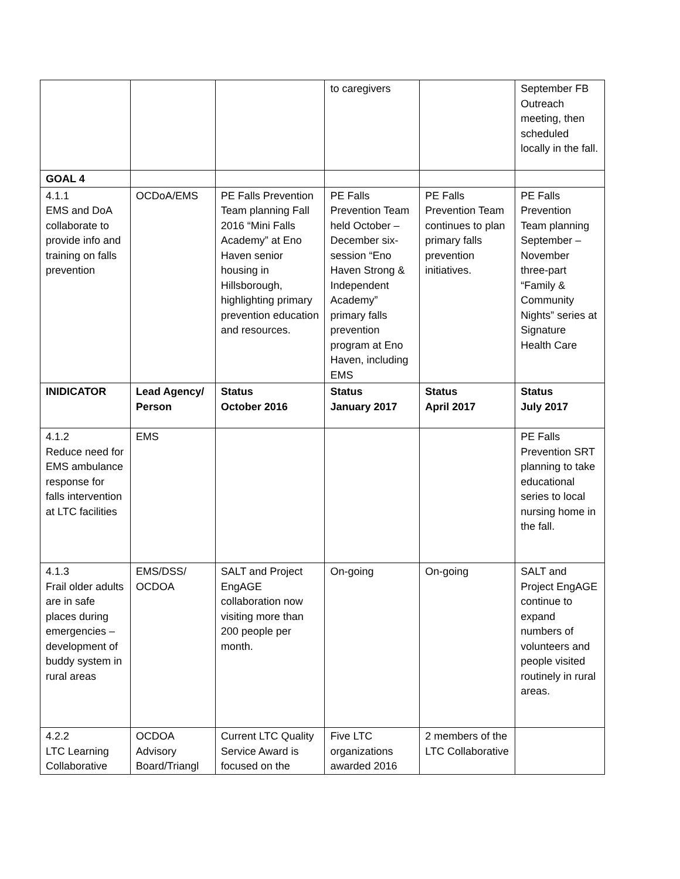| | | | to caregivers | | September FB Outreach meeting, then scheduled locally in the fall. |
| GOAL 4 | | | | | |
| 4.1.1 EMS and DoA collaborate to provide info and training on falls prevention | OCDoA/EMS | PE Falls Prevention Team planning Fall 2016 “Mini Falls Academy” at Eno Haven senior housing in Hillsborough, highlighting primary prevention education and resources. | PE Falls Prevention Team held October – December six-session “Eno Haven Strong & Independent Academy” primary falls prevention program at Eno Haven, including EMS | PE Falls Prevention Team continues to plan primary falls prevention initiatives. | PE Falls Prevention Team planning September – November three-part “Family & Community Nights” series at Signature Health Care |
| INIDICATOR | Lead Agency/ Person | Status October 2016 | Status January 2017 | Status April 2017 | Status July 2017 |
| 4.1.2 Reduce need for EMS ambulance response for falls intervention at LTC facilities | EMS | | | | PE Falls Prevention SRT planning to take educational series to local nursing home in the fall. |
| 4.1.3 Frail older adults are in safe places during emergencies – development of buddy system in rural areas | EMS/DSS/ OCDOA | SALT and Project EngAGE collaboration now visiting more than 200 people per month. | On-going | On-going | SALT and Project EngAGE continue to expand numbers of volunteers and people visited routinely in rural areas. |
| 4.2.2 LTC Learning Collaborative | OCDOA Advisory Board/Triangl | Current LTC Quality Service Award is focused on the | Five LTC organizations awarded 2016 | 2 members of the LTC Collaborative | |